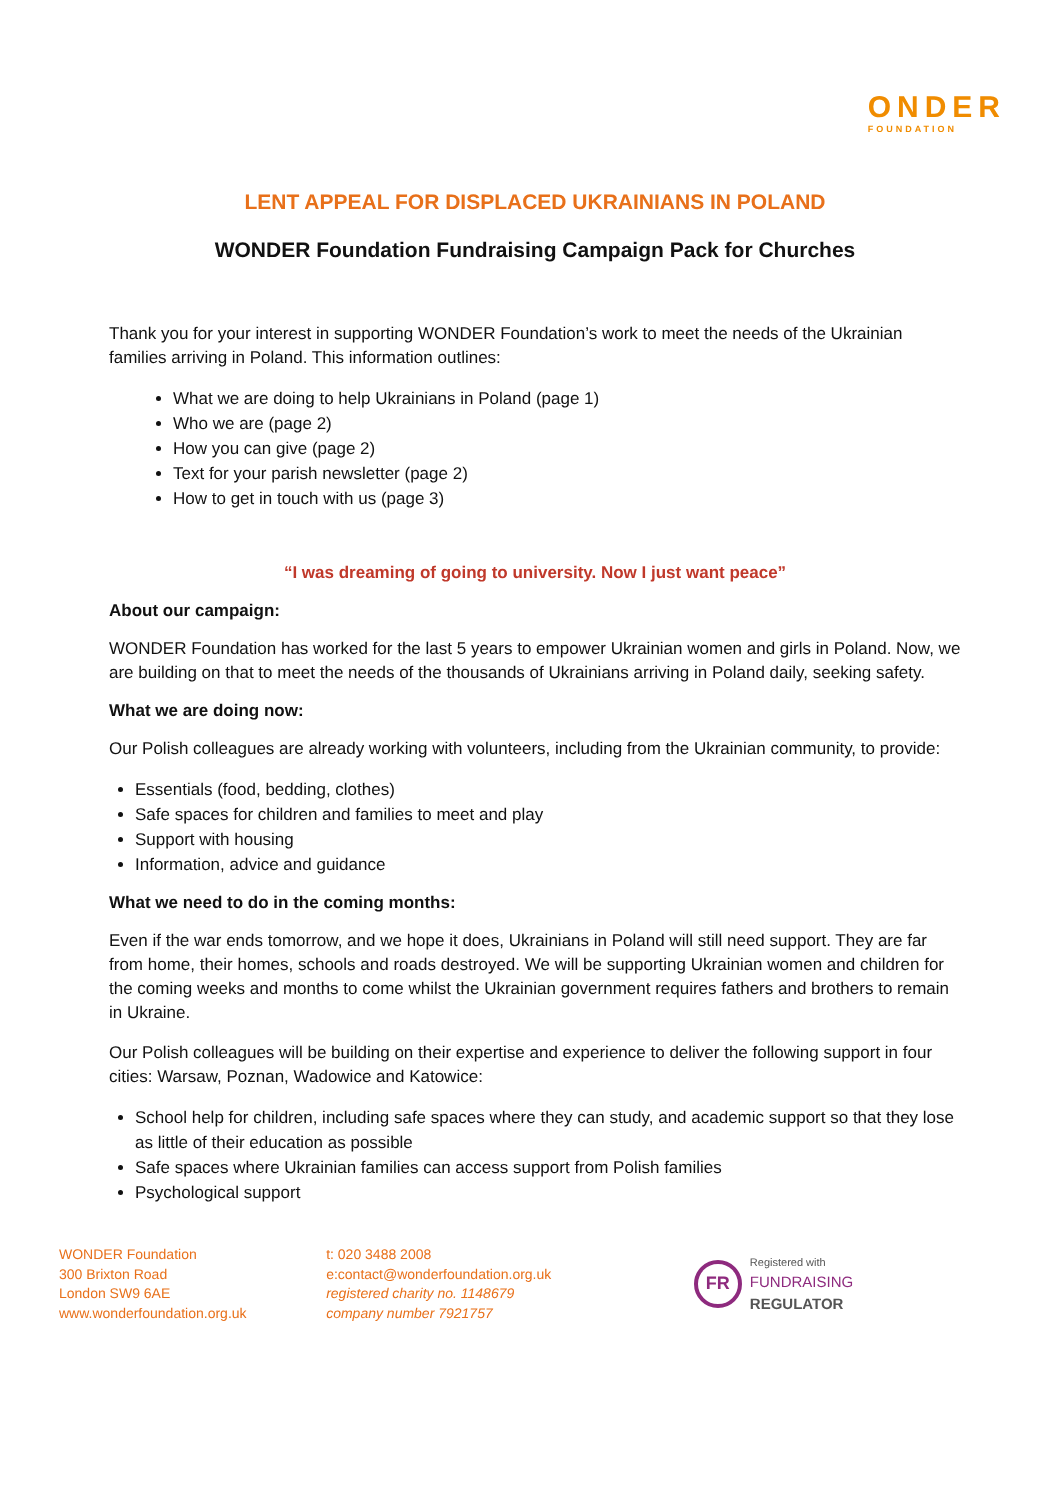ONDER
FOUNDATION
LENT APPEAL FOR DISPLACED UKRAINIANS IN POLAND
WONDER Foundation Fundraising Campaign Pack for Churches
Thank you for your interest in supporting WONDER Foundation’s work to meet the needs of the Ukrainian families arriving in Poland. This information outlines:
What we are doing to help Ukrainians in Poland (page 1)
Who we are (page 2)
How you can give (page 2)
Text for your parish newsletter (page 2)
How to get in touch with us (page 3)
“I was dreaming of going to university. Now I just want peace”
About our campaign:
WONDER Foundation has worked for the last 5 years to empower Ukrainian women and girls in Poland. Now, we are building on that to meet the needs of the thousands of Ukrainians arriving in Poland daily, seeking safety.
What we are doing now:
Our Polish colleagues are already working with volunteers, including from the Ukrainian community, to provide:
Essentials (food, bedding, clothes)
Safe spaces for children and families to meet and play
Support with housing
Information, advice and guidance
What we need to do in the coming months:
Even if the war ends tomorrow, and we hope it does, Ukrainians in Poland will still need support. They are far from home, their homes, schools and roads destroyed. We will be supporting Ukrainian women and children for the coming weeks and months to come whilst the Ukrainian government requires fathers and brothers to remain in Ukraine.
Our Polish colleagues will be building on their expertise and experience to deliver the following support in four cities: Warsaw, Poznan, Wadowice and Katowice:
School help for children, including safe spaces where they can study, and academic support so that they lose as little of their education as possible
Safe spaces where Ukrainian families can access support from Polish families
Psychological support
WONDER Foundation
300 Brixton Road
London SW9 6AE
www.wonderfoundation.org.uk
t: 020 3488 2008
e:contact@wonderfoundation.org.uk
registered charity no. 1148679
company number 7921757
FR Registered with
FUNDRAISING
REGULATOR